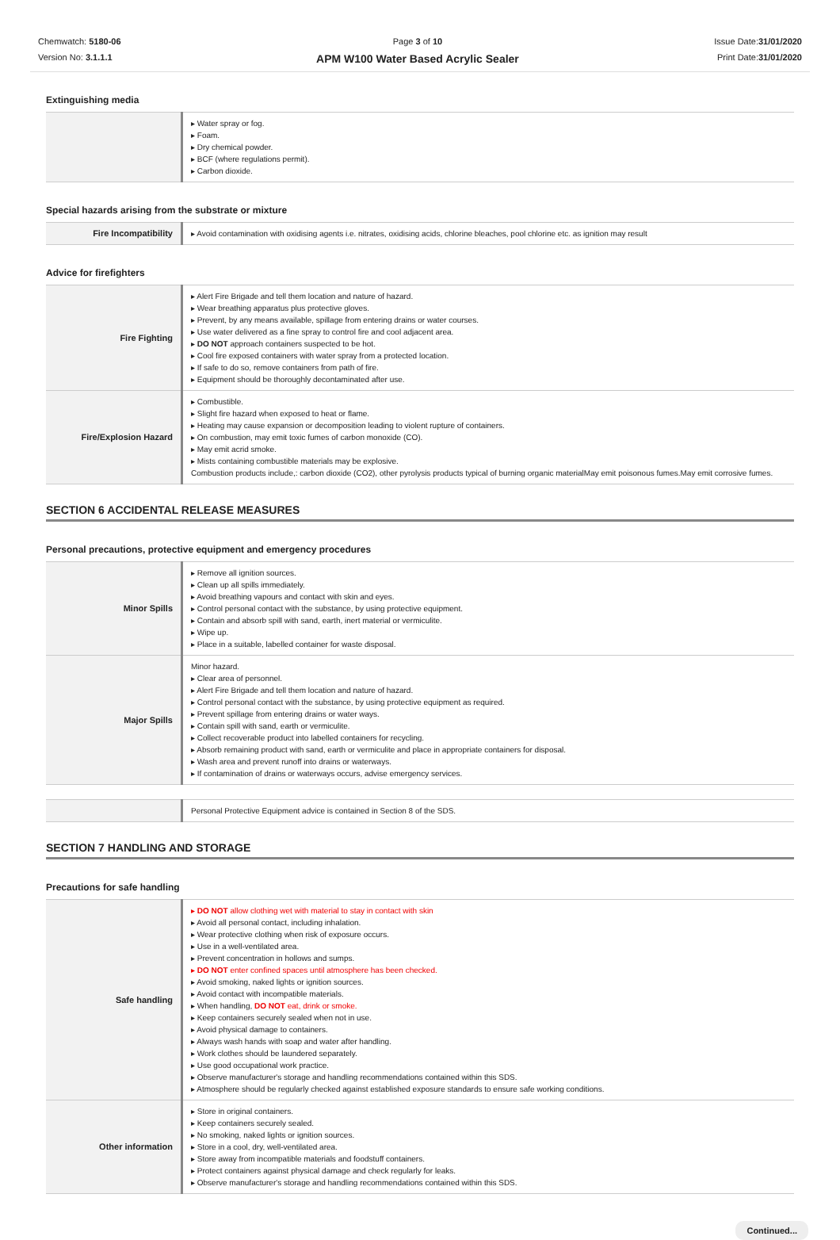Chemwatch: 5180-06
Version No: 3.1.1.1
Page 3 of 10
APM W100 Water Based Acrylic Sealer
Issue Date:31/01/2020
Print Date:31/01/2020
Extinguishing media
| | ▸ Water spray or fog. ▸ Foam. ▸ Dry chemical powder. ▸ BCF (where regulations permit). ▸ Carbon dioxide. |
Special hazards arising from the substrate or mixture
| Fire Incompatibility | ▸ Avoid contamination with oxidising agents i.e. nitrates, oxidising acids, chlorine bleaches, pool chlorine etc. as ignition may result |
Advice for firefighters
| Fire Fighting | ▸ Alert Fire Brigade and tell them location and nature of hazard. ▸ Wear breathing apparatus plus protective gloves. ▸ Prevent, by any means available, spillage from entering drains or water courses. ▸ Use water delivered as a fine spray to control fire and cool adjacent area. ▸ DO NOT approach containers suspected to be hot. ▸ Cool fire exposed containers with water spray from a protected location. ▸ If safe to do so, remove containers from path of fire. ▸ Equipment should be thoroughly decontaminated after use. |
| Fire/Explosion Hazard | ▸ Combustible. ▸ Slight fire hazard when exposed to heat or flame. ▸ Heating may cause expansion or decomposition leading to violent rupture of containers. ▸ On combustion, may emit toxic fumes of carbon monoxide (CO). ▸ May emit acrid smoke. ▸ Mists containing combustible materials may be explosive. Combustion products include,: carbon dioxide (CO2), other pyrolysis products typical of burning organic materialMay emit poisonous fumes.May emit corrosive fumes. |
SECTION 6 ACCIDENTAL RELEASE MEASURES
Personal precautions, protective equipment and emergency procedures
| Minor Spills | ▸ Remove all ignition sources. ▸ Clean up all spills immediately. ▸ Avoid breathing vapours and contact with skin and eyes. ▸ Control personal contact with the substance, by using protective equipment. ▸ Contain and absorb spill with sand, earth, inert material or vermiculite. ▸ Wipe up. ▸ Place in a suitable, labelled container for waste disposal. |
| Major Spills | Minor hazard. ▸ Clear area of personnel. ▸ Alert Fire Brigade and tell them location and nature of hazard. ▸ Control personal contact with the substance, by using protective equipment as required. ▸ Prevent spillage from entering drains or water ways. ▸ Contain spill with sand, earth or vermiculite. ▸ Collect recoverable product into labelled containers for recycling. ▸ Absorb remaining product with sand, earth or vermiculite and place in appropriate containers for disposal. ▸ Wash area and prevent runoff into drains or waterways. ▸ If contamination of drains or waterways occurs, advise emergency services. |
| | Personal Protective Equipment advice is contained in Section 8 of the SDS. |
SECTION 7 HANDLING AND STORAGE
Precautions for safe handling
| Safe handling | ▸ DO NOT allow clothing wet with material to stay in contact with skin ▸ Avoid all personal contact, including inhalation. ▸ Wear protective clothing when risk of exposure occurs. ▸ Use in a well-ventilated area. ▸ Prevent concentration in hollows and sumps. ▸ DO NOT enter confined spaces until atmosphere has been checked. ▸ Avoid smoking, naked lights or ignition sources. ▸ Avoid contact with incompatible materials. ▸ When handling, DO NOT eat, drink or smoke. ▸ Keep containers securely sealed when not in use. ▸ Avoid physical damage to containers. ▸ Always wash hands with soap and water after handling. ▸ Work clothes should be laundered separately. ▸ Use good occupational work practice. ▸ Observe manufacturer's storage and handling recommendations contained within this SDS. ▸ Atmosphere should be regularly checked against established exposure standards to ensure safe working conditions. |
| Other information | ▸ Store in original containers. ▸ Keep containers securely sealed. ▸ No smoking, naked lights or ignition sources. ▸ Store in a cool, dry, well-ventilated area. ▸ Store away from incompatible materials and foodstuff containers. ▸ Protect containers against physical damage and check regularly for leaks. ▸ Observe manufacturer's storage and handling recommendations contained within this SDS. |
Continued...